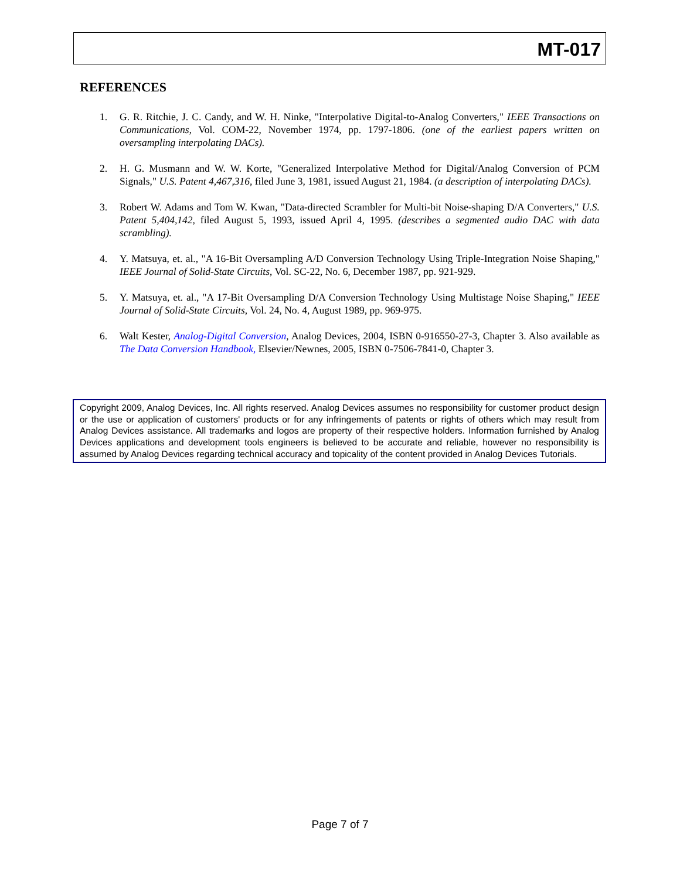MT-017
REFERENCES
1. G. R. Ritchie, J. C. Candy, and W. H. Ninke, "Interpolative Digital-to-Analog Converters," IEEE Transactions on Communications, Vol. COM-22, November 1974, pp. 1797-1806. (one of the earliest papers written on oversampling interpolating DACs).
2. H. G. Musmann and W. W. Korte, "Generalized Interpolative Method for Digital/Analog Conversion of PCM Signals," U.S. Patent 4,467,316, filed June 3, 1981, issued August 21, 1984. (a description of interpolating DACs).
3. Robert W. Adams and Tom W. Kwan, "Data-directed Scrambler for Multi-bit Noise-shaping D/A Converters," U.S. Patent 5,404,142, filed August 5, 1993, issued April 4, 1995. (describes a segmented audio DAC with data scrambling).
4. Y. Matsuya, et. al., "A 16-Bit Oversampling A/D Conversion Technology Using Triple-Integration Noise Shaping," IEEE Journal of Solid-State Circuits, Vol. SC-22, No. 6, December 1987, pp. 921-929.
5. Y. Matsuya, et. al., "A 17-Bit Oversampling D/A Conversion Technology Using Multistage Noise Shaping," IEEE Journal of Solid-State Circuits, Vol. 24, No. 4, August 1989, pp. 969-975.
6. Walt Kester, Analog-Digital Conversion, Analog Devices, 2004, ISBN 0-916550-27-3, Chapter 3. Also available as The Data Conversion Handbook, Elsevier/Newnes, 2005, ISBN 0-7506-7841-0, Chapter 3.
Copyright 2009, Analog Devices, Inc. All rights reserved. Analog Devices assumes no responsibility for customer product design or the use or application of customers' products or for any infringements of patents or rights of others which may result from Analog Devices assistance. All trademarks and logos are property of their respective holders. Information furnished by Analog Devices applications and development tools engineers is believed to be accurate and reliable, however no responsibility is assumed by Analog Devices regarding technical accuracy and topicality of the content provided in Analog Devices Tutorials.
Page 7 of 7